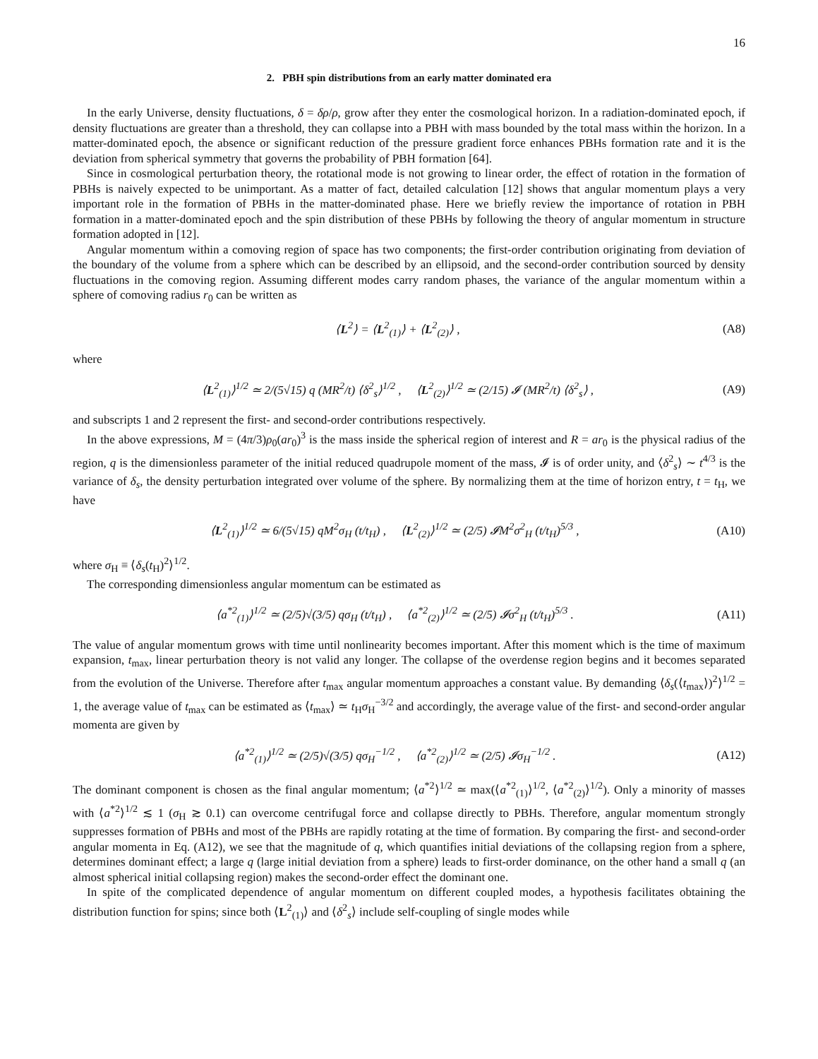16
2. PBH spin distributions from an early matter dominated era
In the early Universe, density fluctuations, δ = δρ/ρ, grow after they enter the cosmological horizon. In a radiation-dominated epoch, if density fluctuations are greater than a threshold, they can collapse into a PBH with mass bounded by the total mass within the horizon. In a matter-dominated epoch, the absence or significant reduction of the pressure gradient force enhances PBHs formation rate and it is the deviation from spherical symmetry that governs the probability of PBH formation [64].
Since in cosmological perturbation theory, the rotational mode is not growing to linear order, the effect of rotation in the formation of PBHs is naively expected to be unimportant. As a matter of fact, detailed calculation [12] shows that angular momentum plays a very important role in the formation of PBHs in the matter-dominated phase. Here we briefly review the importance of rotation in PBH formation in a matter-dominated epoch and the spin distribution of these PBHs by following the theory of angular momentum in structure formation adopted in [12].
Angular momentum within a comoving region of space has two components; the first-order contribution originating from deviation of the boundary of the volume from a sphere which can be described by an ellipsoid, and the second-order contribution sourced by density fluctuations in the comoving region. Assuming different modes carry random phases, the variance of the angular momentum within a sphere of comoving radius r<sub>0</sub> can be written as
⟨L<sup>2</sup>⟩ = ⟨L<sup>2</sup><sub>(1)</sub>⟩ + ⟨L<sup>2</sup><sub>(2)</sub>⟩ , (A8)
where
⟨L<sup>2</sup><sub>(1)</sub>⟩<sup>1/2</sup> ≃ 2/(5√15) q (MR<sup>2</sup>/t) ⟨δ<sup>2</sup><sub>s</sub>⟩<sup>1/2</sup> , ⟨L<sup>2</sup><sub>(2)</sub>⟩<sup>1/2</sup> ≃ (2/15) 𝓘 (MR<sup>2</sup>/t) ⟨δ<sup>2</sup><sub>s</sub>⟩ , (A9)
and subscripts 1 and 2 represent the first- and second-order contributions respectively.
In the above expressions, M = (4π/3)ρ<sub>0</sub>(ar<sub>0</sub>)<sup>3</sup> is the mass inside the spherical region of interest and R = ar<sub>0</sub> is the physical radius of the region, q is the dimensionless parameter of the initial reduced quadrupole moment of the mass, 𝓘 is of order unity, and ⟨δ<sup>2</sup><sub>s</sub>⟩ ∼ t<sup>4/3</sup> is the variance of δ<sub>s</sub>, the density perturbation integrated over volume of the sphere. By normalizing them at the time of horizon entry, t = t<sub>H</sub>, we have
⟨L<sup>2</sup><sub>(1)</sub>⟩<sup>1/2</sup> ≃ 6/(5√15) qM<sup>2</sup>σ<sub>H</sub> (t/t<sub>H</sub>) , ⟨L<sup>2</sup><sub>(2)</sub>⟩<sup>1/2</sup> ≃ (2/5) 𝓘M<sup>2</sup>σ<sup>2</sup><sub>H</sub> (t/t<sub>H</sub>)<sup>5/3</sup> , (A10)
where σ<sub>H</sub> ≡ ⟨δ<sub>s</sub>(t<sub>H</sub>)<sup>2</sup>⟩<sup>1/2</sup>.
The corresponding dimensionless angular momentum can be estimated as
⟨a<sup>*2</sup><sub>(1)</sub>⟩<sup>1/2</sup> ≃ (2/5)√(3/5) qσ<sub>H</sub> (t/t<sub>H</sub>) , ⟨a<sup>*2</sup><sub>(2)</sub>⟩<sup>1/2</sup> ≃ (2/5) 𝓘σ<sup>2</sup><sub>H</sub> (t/t<sub>H</sub>)<sup>5/3</sup> . (A11)
The value of angular momentum grows with time until nonlinearity becomes important. After this moment which is the time of maximum expansion, t<sub>max</sub>, linear perturbation theory is not valid any longer. The collapse of the overdense region begins and it becomes separated from the evolution of the Universe. Therefore after t<sub>max</sub> angular momentum approaches a constant value. By demanding ⟨δ<sub>s</sub>(⟨t<sub>max</sub>⟩)<sup>2</sup>⟩<sup>1/2</sup> = 1, the average value of t<sub>max</sub> can be estimated as ⟨t<sub>max</sub>⟩ ≃ t<sub>H</sub>σ<sub>H</sub><sup>−3/2</sup> and accordingly, the average value of the first- and second-order angular momenta are given by
⟨a<sup>*2</sup><sub>(1)</sub>⟩<sup>1/2</sup> ≃ (2/5)√(3/5) qσ<sub>H</sub><sup>−1/2</sup> , ⟨a<sup>*2</sup><sub>(2)</sub>⟩<sup>1/2</sup> ≃ (2/5) 𝓘σ<sub>H</sub><sup>−1/2</sup> . (A12)
The dominant component is chosen as the final angular momentum; ⟨a<sup>*2</sup>⟩<sup>1/2</sup> ≃ max(⟨a<sup>*2</sup><sub>(1)</sub>⟩<sup>1/2</sup>, ⟨a<sup>*2</sup><sub>(2)</sub>⟩<sup>1/2</sup>). Only a minority of masses with ⟨a<sup>*2</sup>⟩<sup>1/2</sup> ≲ 1 (σ<sub>H</sub> ≳ 0.1) can overcome centrifugal force and collapse directly to PBHs. Therefore, angular momentum strongly suppresses formation of PBHs and most of the PBHs are rapidly rotating at the time of formation. By comparing the first- and second-order angular momenta in Eq. (A12), we see that the magnitude of q, which quantifies initial deviations of the collapsing region from a sphere, determines dominant effect; a large q (large initial deviation from a sphere) leads to first-order dominance, on the other hand a small q (an almost spherical initial collapsing region) makes the second-order effect the dominant one.
In spite of the complicated dependence of angular momentum on different coupled modes, a hypothesis facilitates obtaining the distribution function for spins; since both ⟨L<sup>2</sup><sub>(1)</sub>⟩ and ⟨δ<sup>2</sup><sub>s</sub>⟩ include self-coupling of single modes while